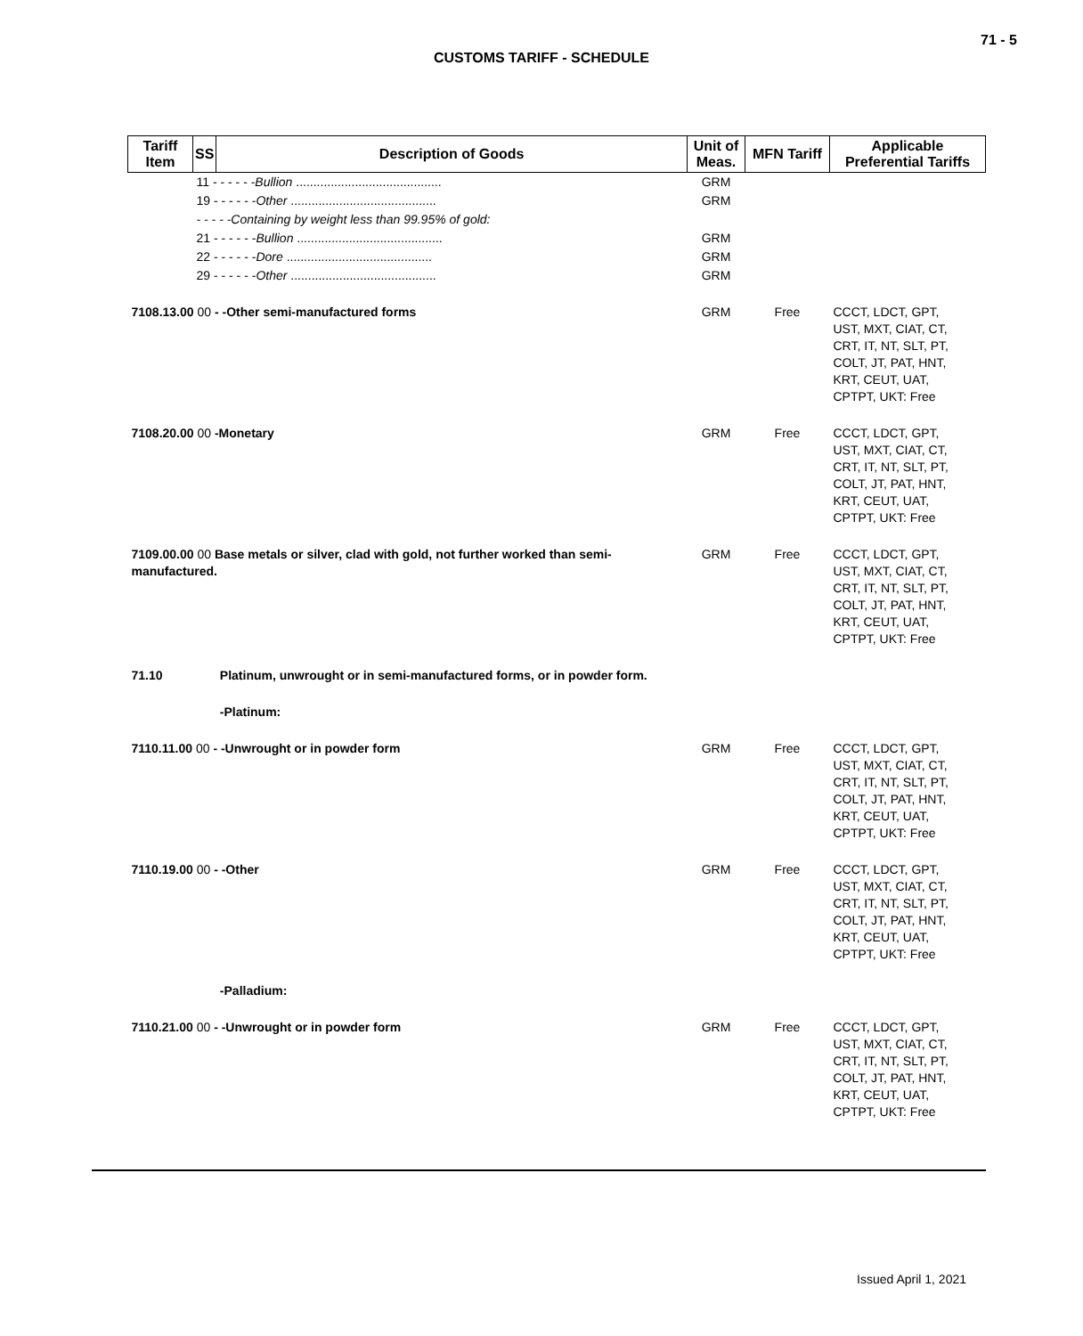71 - 5
CUSTOMS TARIFF - SCHEDULE
| Tariff Item | SS | Description of Goods | Unit of Meas. | MFN Tariff | Applicable Preferential Tariffs |
| --- | --- | --- | --- | --- | --- |
| | 11 - - - - - - Bullion .......................................... | | GRM | | |
| | 19 - - - - - - Other .......................................... | | GRM | | |
| | - - - - -Containing by weight less than 99.95% of gold: | | | | |
| | 21 - - - - - - Bullion .......................................... | | GRM | | |
| | 22 - - - - - - Dore .......................................... | | GRM | | |
| | 29 - - - - - - Other .......................................... | | GRM | | |
| 7108.13.00 00 - -Other semi-manufactured forms | | | GRM | Free | CCCT, LDCT, GPT, UST, MXT, CIAT, CT, CRT, IT, NT, SLT, PT, COLT, JT, PAT, HNT, KRT, CEUT, UAT, CPTPT, UKT: Free |
| 7108.20.00 00 -Monetary | | | GRM | Free | CCCT, LDCT, GPT, UST, MXT, CIAT, CT, CRT, IT, NT, SLT, PT, COLT, JT, PAT, HNT, KRT, CEUT, UAT, CPTPT, UKT: Free |
| 7109.00.00 00 Base metals or silver, clad with gold, not further worked than semi-manufactured. | | | GRM | Free | CCCT, LDCT, GPT, UST, MXT, CIAT, CT, CRT, IT, NT, SLT, PT, COLT, JT, PAT, HNT, KRT, CEUT, UAT, CPTPT, UKT: Free |
| 71.10 | | Platinum, unwrought or in semi-manufactured forms, or in powder form. | | | |
| | | -Platinum: | | | |
| 7110.11.00 00 - -Unwrought or in powder form | | | GRM | Free | CCCT, LDCT, GPT, UST, MXT, CIAT, CT, CRT, IT, NT, SLT, PT, COLT, JT, PAT, HNT, KRT, CEUT, UAT, CPTPT, UKT: Free |
| 7110.19.00 00 - -Other | | | GRM | Free | CCCT, LDCT, GPT, UST, MXT, CIAT, CT, CRT, IT, NT, SLT, PT, COLT, JT, PAT, HNT, KRT, CEUT, UAT, CPTPT, UKT: Free |
| | | -Palladium: | | | |
| 7110.21.00 00 - -Unwrought or in powder form | | | GRM | Free | CCCT, LDCT, GPT, UST, MXT, CIAT, CT, CRT, IT, NT, SLT, PT, COLT, JT, PAT, HNT, KRT, CEUT, UAT, CPTPT, UKT: Free |
Issued April 1, 2021